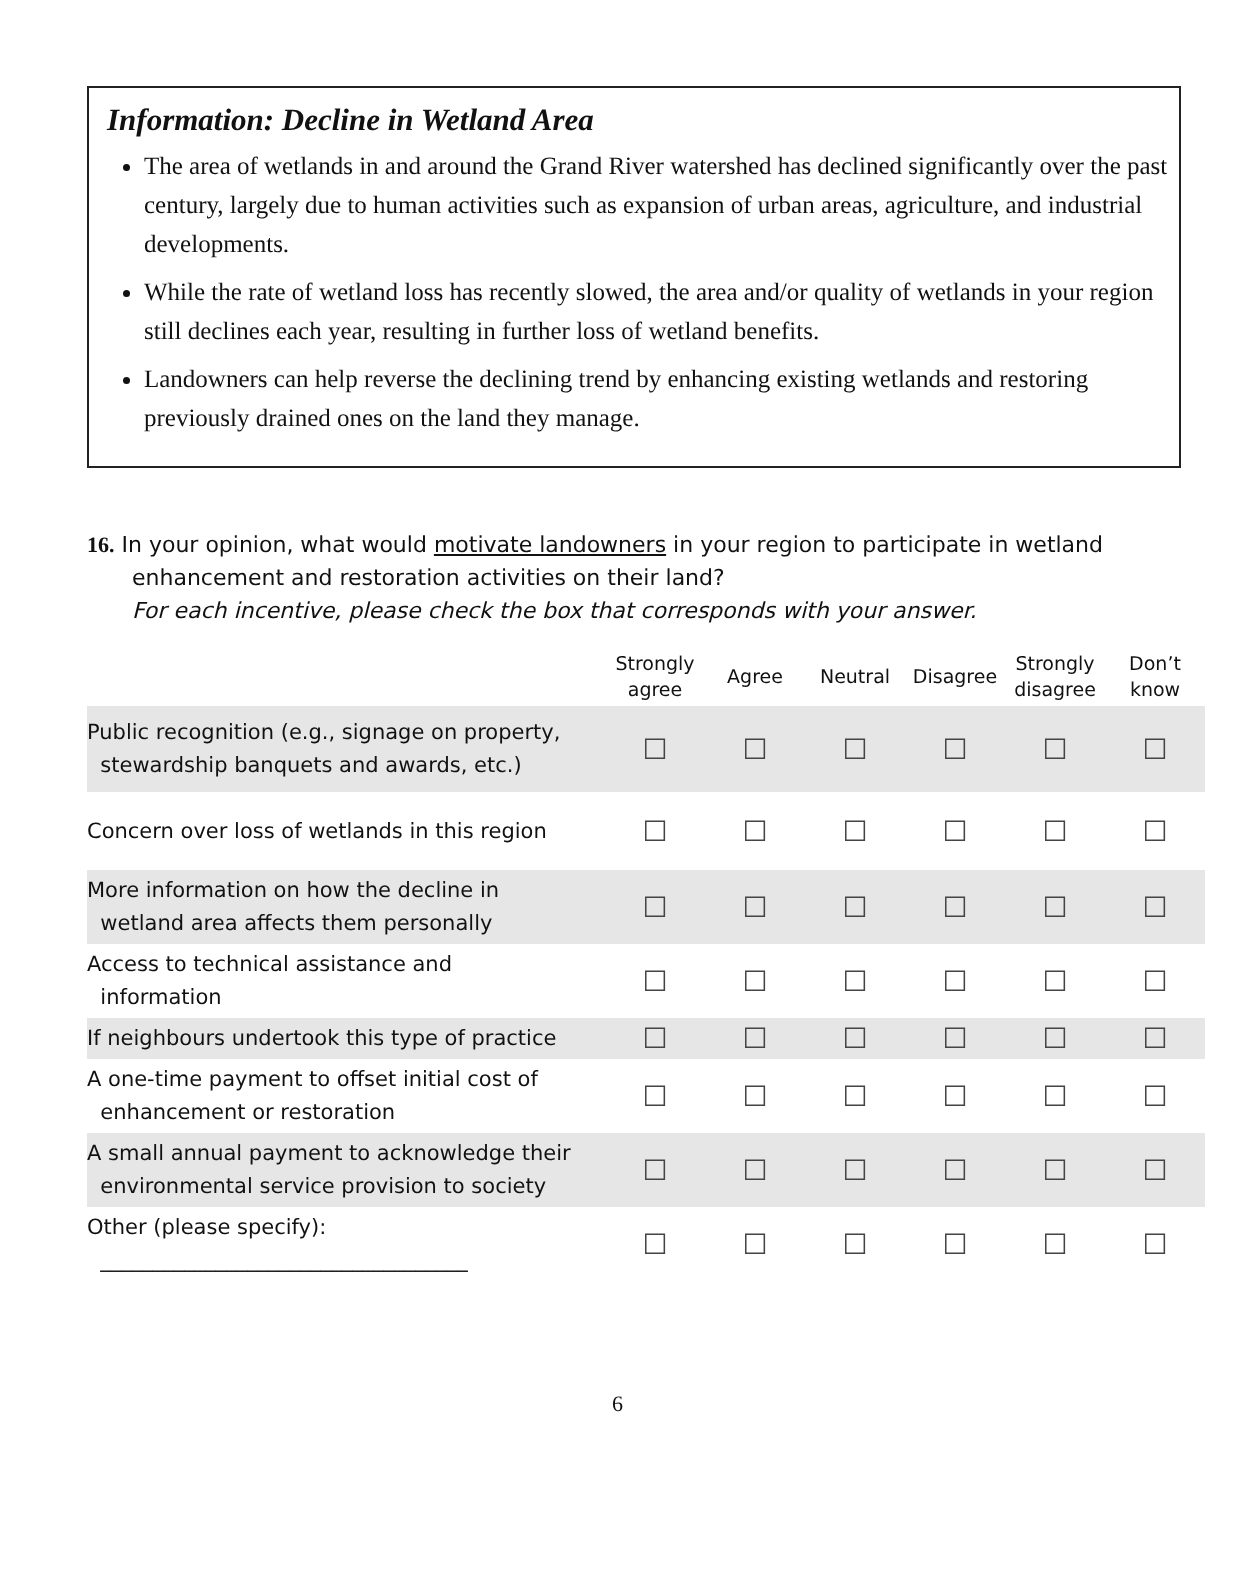Information: Decline in Wetland Area
The area of wetlands in and around the Grand River watershed has declined significantly over the past century, largely due to human activities such as expansion of urban areas, agriculture, and industrial developments.
While the rate of wetland loss has recently slowed, the area and/or quality of wetlands in your region still declines each year, resulting in further loss of wetland benefits.
Landowners can help reverse the declining trend by enhancing existing wetlands and restoring previously drained ones on the land they manage.
16. In your opinion, what would motivate landowners in your region to participate in wetland
enhancement and restoration activities on their land?
For each incentive, please check the box that corresponds with your answer.
| | Strongly agree | Agree | Neutral | Disagree | Strongly disagree | Don’t know |
| --- | --- | --- | --- | --- | --- | --- |
| Public recognition (e.g., signage on property, stewardship banquets and awards, etc.) | ☐ | ☐ | ☐ | ☐ | ☐ | ☐ |
| Concern over loss of wetlands in this region | ☐ | ☐ | ☐ | ☐ | ☐ | ☐ |
| More information on how the decline in wetland area affects them personally | ☐ | ☐ | ☐ | ☐ | ☐ | ☐ |
| Access to technical assistance and information | ☐ | ☐ | ☐ | ☐ | ☐ | ☐ |
| If neighbours undertook this type of practice | ☐ | ☐ | ☐ | ☐ | ☐ | ☐ |
| A one-time payment to offset initial cost of enhancement or restoration | ☐ | ☐ | ☐ | ☐ | ☐ | ☐ |
| A small annual payment to acknowledge their environmental service provision to society | ☐ | ☐ | ☐ | ☐ | ☐ | ☐ |
| Other (please specify): ___________________________________ | ☐ | ☐ | ☐ | ☐ | ☐ | ☐ |
6